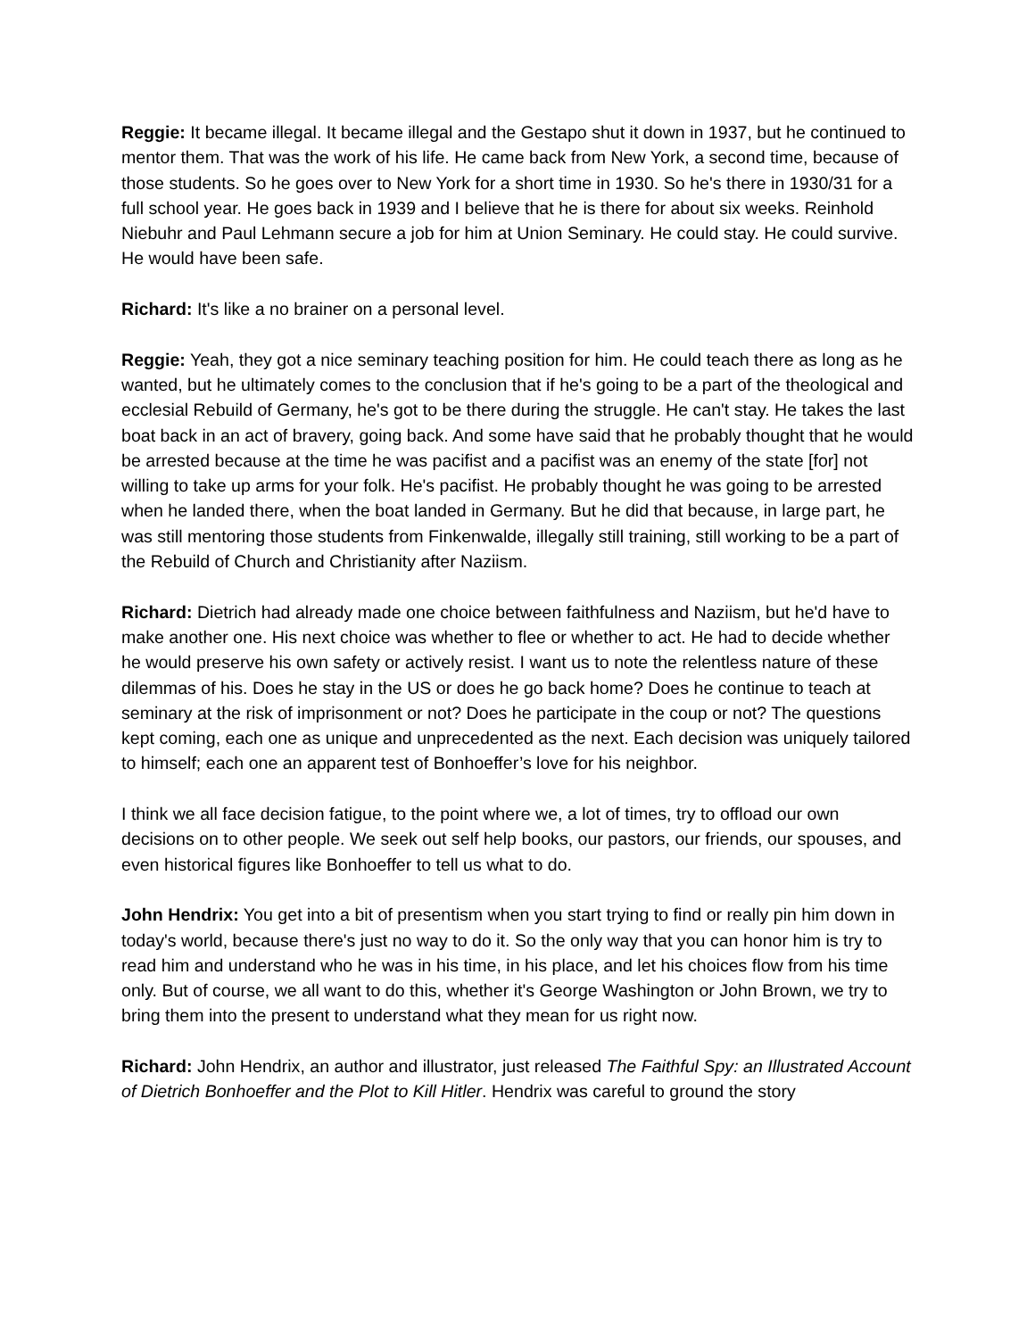Reggie: It became illegal. It became illegal and the Gestapo shut it down in 1937, but he continued to mentor them. That was the work of his life. He came back from New York, a second time, because of those students. So he goes over to New York for a short time in 1930. So he's there in 1930/31 for a full school year. He goes back in 1939 and I believe that he is there for about six weeks. Reinhold Niebuhr and Paul Lehmann secure a job for him at Union Seminary. He could stay. He could survive. He would have been safe.
Richard: It's like a no brainer on a personal level.
Reggie: Yeah, they got a nice seminary teaching position for him. He could teach there as long as he wanted, but he ultimately comes to the conclusion that if he's going to be a part of the theological and ecclesial Rebuild of Germany, he's got to be there during the struggle. He can't stay. He takes the last boat back in an act of bravery, going back. And some have said that he probably thought that he would be arrested because at the time he was pacifist and a pacifist was an enemy of the state [for] not willing to take up arms for your folk. He's pacifist. He probably thought he was going to be arrested when he landed there, when the boat landed in Germany. But he did that because, in large part, he was still mentoring those students from Finkenwalde, illegally still training, still working to be a part of the Rebuild of Church and Christianity after Naziism.
Richard: Dietrich had already made one choice between faithfulness and Naziism, but he'd have to make another one. His next choice was whether to flee or whether to act. He had to decide whether he would preserve his own safety or actively resist. I want us to note the relentless nature of these dilemmas of his. Does he stay in the US or does he go back home? Does he continue to teach at seminary at the risk of imprisonment or not? Does he participate in the coup or not? The questions kept coming, each one as unique and unprecedented as the next. Each decision was uniquely tailored to himself; each one an apparent test of Bonhoeffer’s love for his neighbor.
I think we all face decision fatigue, to the point where we, a lot of times, try to offload our own decisions on to other people. We seek out self help books, our pastors, our friends, our spouses, and even historical figures like Bonhoeffer to tell us what to do.
John Hendrix: You get into a bit of presentism when you start trying to find or really pin him down in today's world, because there's just no way to do it. So the only way that you can honor him is try to read him and understand who he was in his time, in his place, and let his choices flow from his time only. But of course, we all want to do this, whether it's George Washington or John Brown, we try to bring them into the present to understand what they mean for us right now.
Richard: John Hendrix, an author and illustrator, just released The Faithful Spy: an Illustrated Account of Dietrich Bonhoeffer and the Plot to Kill Hitler. Hendrix was careful to ground the story